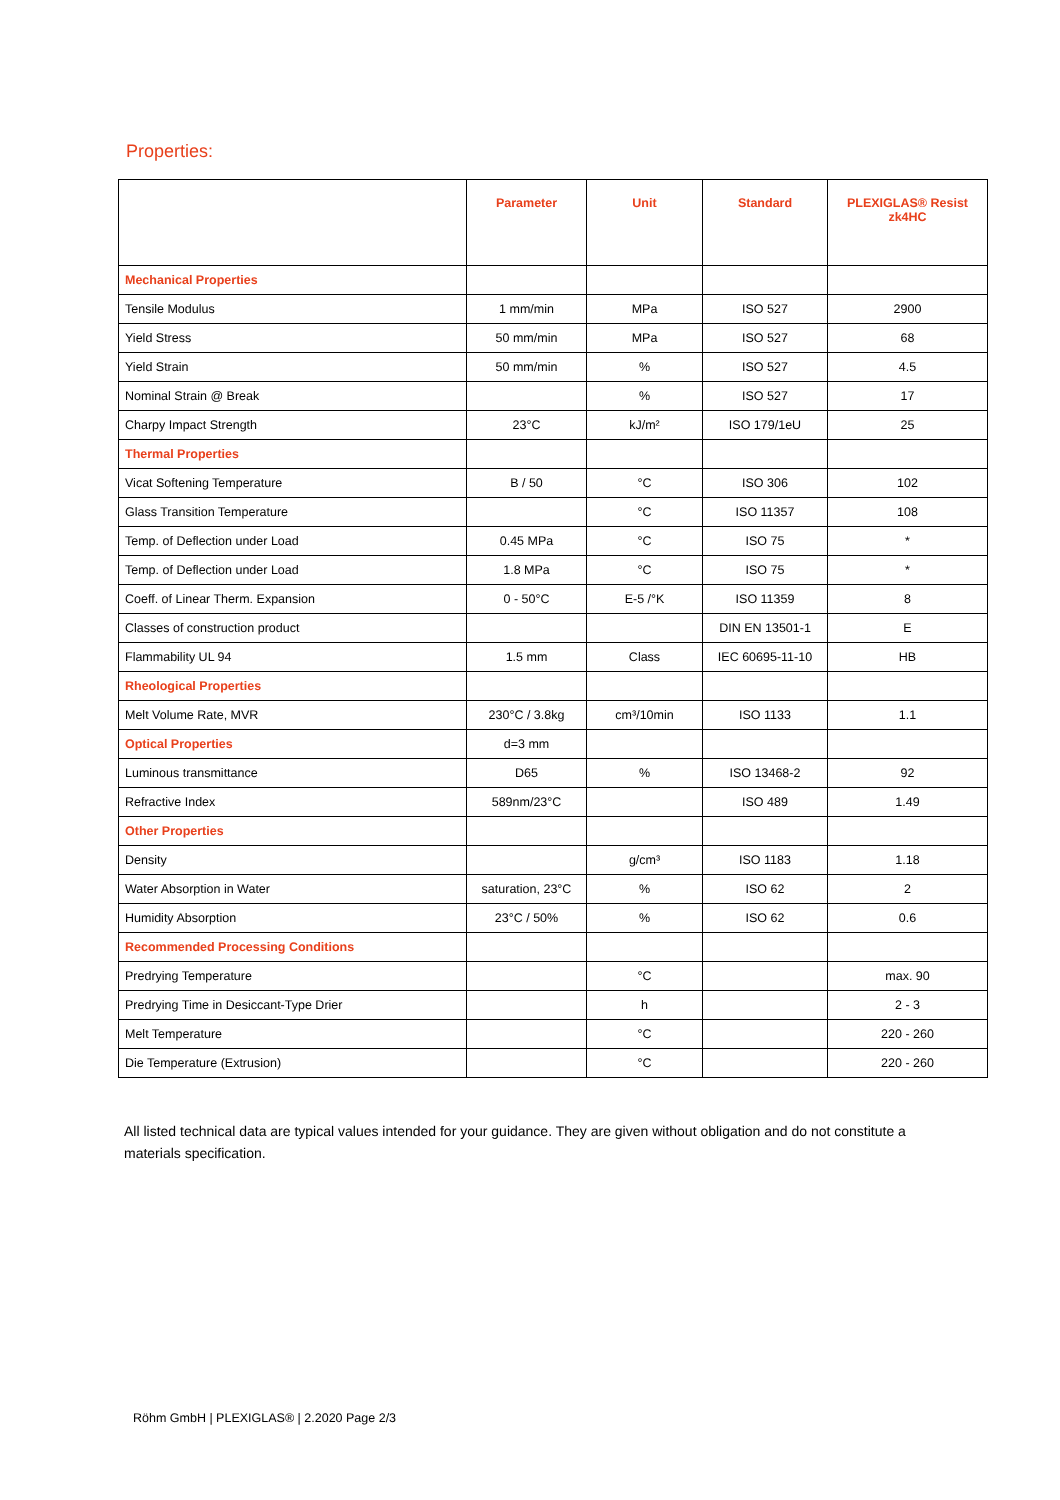Properties:
| | Parameter | Unit | Standard | PLEXIGLAS® Resist zk4HC |
| --- | --- | --- | --- | --- |
| Mechanical Properties | | | | |
| Tensile Modulus | 1 mm/min | MPa | ISO 527 | 2900 |
| Yield Stress | 50 mm/min | MPa | ISO 527 | 68 |
| Yield Strain | 50 mm/min | % | ISO 527 | 4.5 |
| Nominal Strain @ Break | | % | ISO 527 | 17 |
| Charpy Impact Strength | 23°C | kJ/m² | ISO 179/1eU | 25 |
| Thermal Properties | | | | |
| Vicat Softening Temperature | B / 50 | °C | ISO 306 | 102 |
| Glass Transition Temperature | | °C | ISO 11357 | 108 |
| Temp. of Deflection under Load | 0.45 MPa | °C | ISO 75 | * |
| Temp. of Deflection under Load | 1.8 MPa | °C | ISO 75 | * |
| Coeff. of Linear Therm. Expansion | 0 - 50°C | E-5 /°K | ISO 11359 | 8 |
| Classes of construction product | | | DIN EN 13501-1 | E |
| Flammability UL 94 | 1.5 mm | Class | IEC 60695-11-10 | HB |
| Rheological Properties | | | | |
| Melt Volume Rate, MVR | 230°C / 3.8kg | cm³/10min | ISO 1133 | 1.1 |
| Optical Properties | d=3 mm | | | |
| Luminous transmittance | D65 | % | ISO 13468-2 | 92 |
| Refractive Index | 589nm/23°C | | ISO 489 | 1.49 |
| Other Properties | | | | |
| Density | | g/cm³ | ISO 1183 | 1.18 |
| Water Absorption in Water | saturation, 23°C | % | ISO 62 | 2 |
| Humidity Absorption | 23°C / 50% | % | ISO 62 | 0.6 |
| Recommended Processing Conditions | | | | |
| Predrying Temperature | | °C | | max. 90 |
| Predrying Time in Desiccant-Type Drier | | h | | 2 - 3 |
| Melt Temperature | | °C | | 220 - 260 |
| Die Temperature (Extrusion) | | °C | | 220 - 260 |
All listed technical data are typical values intended for your guidance. They are given without obligation and do not constitute a materials specification.
Röhm GmbH | PLEXIGLAS® | 2.2020 Page 2/3